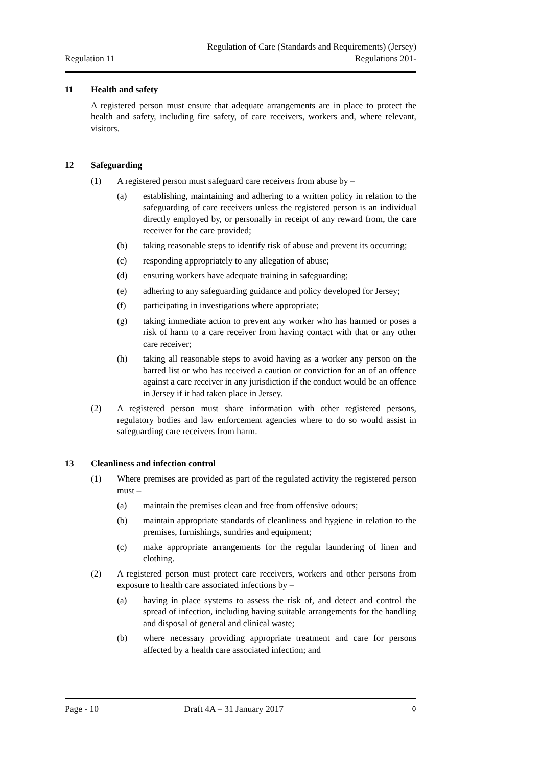Regulation 11
Regulation of Care (Standards and Requirements) (Jersey)
Regulations 201-
11 Health and safety
A registered person must ensure that adequate arrangements are in place to protect the health and safety, including fire safety, of care receivers, workers and, where relevant, visitors.
12 Safeguarding
(1) A registered person must safeguard care receivers from abuse by –
(a) establishing, maintaining and adhering to a written policy in relation to the safeguarding of care receivers unless the registered person is an individual directly employed by, or personally in receipt of any reward from, the care receiver for the care provided;
(b) taking reasonable steps to identify risk of abuse and prevent its occurring;
(c) responding appropriately to any allegation of abuse;
(d) ensuring workers have adequate training in safeguarding;
(e) adhering to any safeguarding guidance and policy developed for Jersey;
(f) participating in investigations where appropriate;
(g) taking immediate action to prevent any worker who has harmed or poses a risk of harm to a care receiver from having contact with that or any other care receiver;
(h) taking all reasonable steps to avoid having as a worker any person on the barred list or who has received a caution or conviction for an of an offence against a care receiver in any jurisdiction if the conduct would be an offence in Jersey if it had taken place in Jersey.
(2) A registered person must share information with other registered persons, regulatory bodies and law enforcement agencies where to do so would assist in safeguarding care receivers from harm.
13 Cleanliness and infection control
(1) Where premises are provided as part of the regulated activity the registered person must –
(a) maintain the premises clean and free from offensive odours;
(b) maintain appropriate standards of cleanliness and hygiene in relation to the premises, furnishings, sundries and equipment;
(c) make appropriate arrangements for the regular laundering of linen and clothing.
(2) A registered person must protect care receivers, workers and other persons from exposure to health care associated infections by –
(a) having in place systems to assess the risk of, and detect and control the spread of infection, including having suitable arrangements for the handling and disposal of general and clinical waste;
(b) where necessary providing appropriate treatment and care for persons affected by a health care associated infection; and
Page - 10 Draft 4A – 31 January 2017 ◊